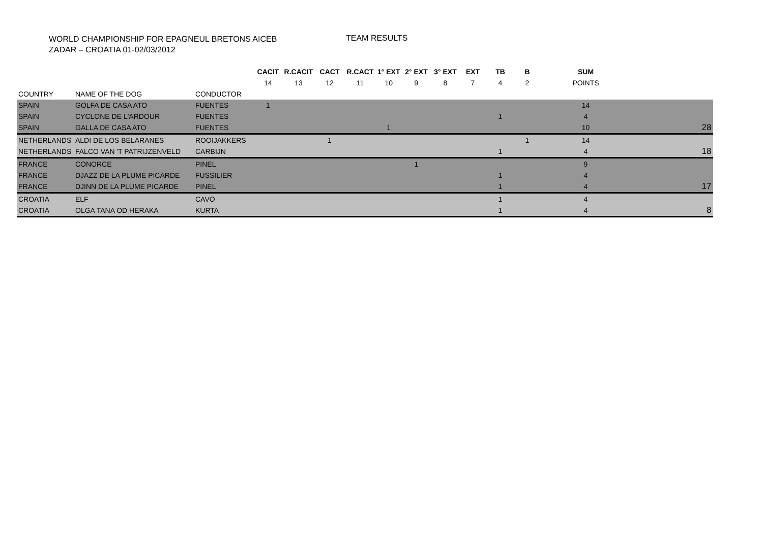WORLD CHAMPIONSHIP FOR EPAGNEUL BRETONS AICEB
ZADAR – CROATIA 01-02/03/2012
TEAM RESULTS
| | | | CACIT | R.CACIT | CACT | R.CACT | 1° EXT | 2° EXT | 3° EXT | EXT | TB | B | SUM | |
| --- | --- | --- | --- | --- | --- | --- | --- | --- | --- | --- | --- | --- | --- | --- |
| | | | 14 | 13 | 12 | 11 | 10 | 9 | 8 | 7 | 4 | 2 | POINTS | |
| COUNTRY | NAME OF THE DOG | CONDUCTOR | | | | | | | | | | | | |
| SPAIN | GOLFA DE CASA ATO | FUENTES | 1 | | | | | | | | | | 14 | |
| SPAIN | CYCLONE DE L'ARDOUR | FUENTES | | | | | | | | | 1 | | 4 | |
| SPAIN | GALLA DE CASA ATO | FUENTES | | | | | 1 | | | | | | 10 | 28 |
| NETHERLANDS | ALDI DE LOS BELARANES | ROOIJAKKERS | | | 1 | | | | | | | 1 | 14 | |
| NETHERLANDS | FALCO VAN 'T PATRIJZENVELD | CARBIJN | | | | | | | | | 1 | | 4 | 18 |
| FRANCE | CONORCE | PINEL | | | | | | 1 | | | | | 9 | |
| FRANCE | DJAZZ DE LA PLUME PICARDE | FUSSILIER | | | | | | | | | 1 | | 4 | |
| FRANCE | DJINN DE LA PLUME PICARDE | PINEL | | | | | | | | | 1 | | 4 | 17 |
| CROATIA | ELF | CAVO | | | | | | | | | 1 | | 4 | |
| CROATIA | OLGA TANA OD HERAKA | KURTA | | | | | | | | | 1 | | 4 | 8 |